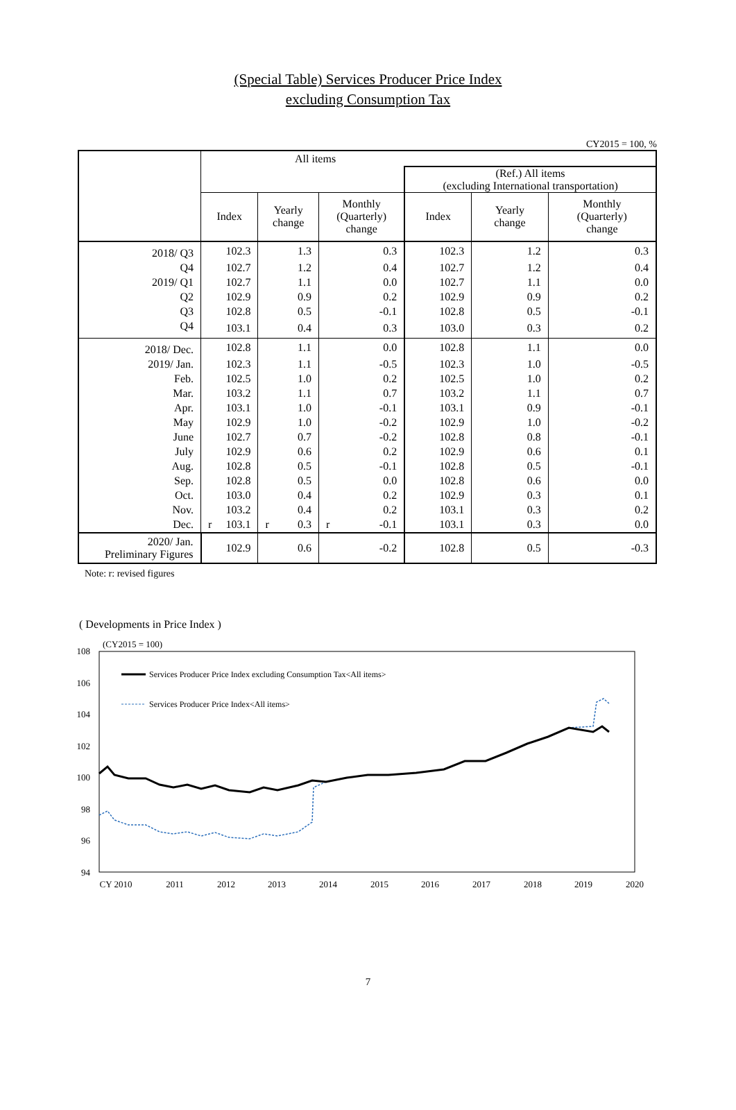(Special Table) Services Producer Price Index
excluding Consumption Tax
CY2015 = 100, %
| | All items | | | | | |
| --- | --- | --- | --- | --- | --- | --- |
| | | | | (Ref.) All items (excluding International transportation) | | |
| | Index | Yearly change | Monthly (Quarterly) change | Index | Yearly change | Monthly (Quarterly) change |
| 2018/ Q3 | 102.3 | 1.3 | 0.3 | 102.3 | 1.2 | 0.3 |
| Q4 | 102.7 | 1.2 | 0.4 | 102.7 | 1.2 | 0.4 |
| 2019/ Q1 | 102.7 | 1.1 | 0.0 | 102.7 | 1.1 | 0.0 |
| Q2 | 102.9 | 0.9 | 0.2 | 102.9 | 0.9 | 0.2 |
| Q3 | 102.8 | 0.5 | -0.1 | 102.8 | 0.5 | -0.1 |
| Q4 | 103.1 | 0.4 | 0.3 | 103.0 | 0.3 | 0.2 |
| 2018/ Dec. | 102.8 | 1.1 | 0.0 | 102.8 | 1.1 | 0.0 |
| 2019/ Jan. | 102.3 | 1.1 | -0.5 | 102.3 | 1.0 | -0.5 |
| Feb. | 102.5 | 1.0 | 0.2 | 102.5 | 1.0 | 0.2 |
| Mar. | 103.2 | 1.1 | 0.7 | 103.2 | 1.1 | 0.7 |
| Apr. | 103.1 | 1.0 | -0.1 | 103.1 | 0.9 | -0.1 |
| May | 102.9 | 1.0 | -0.2 | 102.9 | 1.0 | -0.2 |
| June | 102.7 | 0.7 | -0.2 | 102.8 | 0.8 | -0.1 |
| July | 102.9 | 0.6 | 0.2 | 102.9 | 0.6 | 0.1 |
| Aug. | 102.8 | 0.5 | -0.1 | 102.8 | 0.5 | -0.1 |
| Sep. | 102.8 | 0.5 | 0.0 | 102.8 | 0.6 | 0.0 |
| Oct. | 103.0 | 0.4 | 0.2 | 102.9 | 0.3 | 0.1 |
| Nov. | 103.2 | 0.4 | 0.2 | 103.1 | 0.3 | 0.2 |
| Dec. | r 103.1 | r 0.3 | r -0.1 | 103.1 | 0.3 | 0.0 |
| 2020/ Jan. Preliminary Figures | 102.9 | 0.6 | -0.2 | 102.8 | 0.5 | -0.3 |
Note: r: revised figures
( Developments in Price Index )
(CY2015 = 100)
108
106
104
102
100
98
96
94
CY 2010
2011
2012
2013
2014
2015
2016
2017
2018
2019
2020
Services Producer Price Index excluding Consumption Tax<All items>
Services Producer Price Index<All items>
7